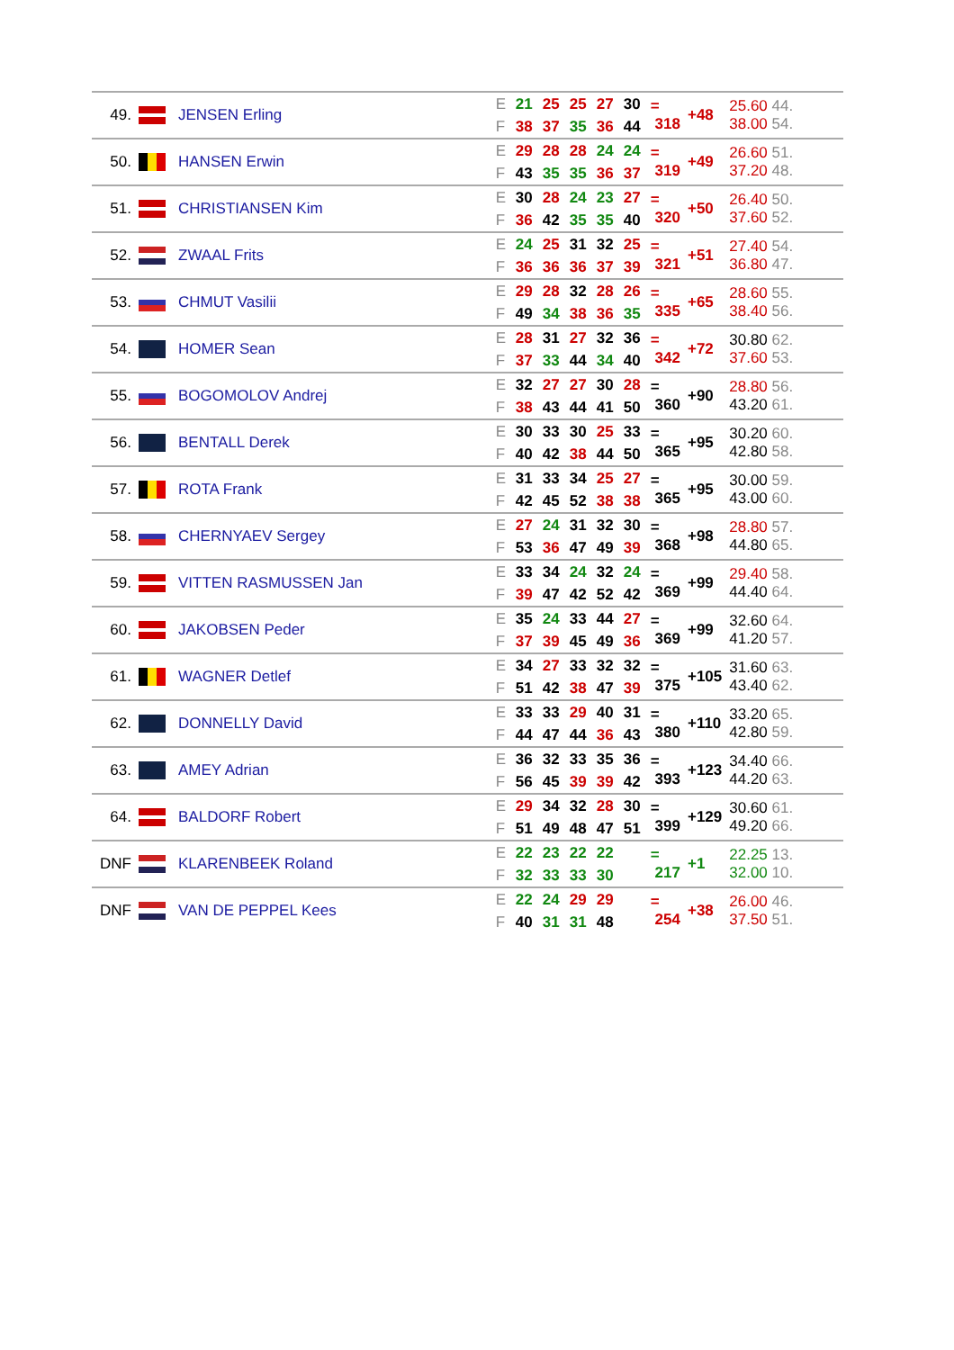| 49. | | JENSEN Erling | E | 21 | 25 | 25 | 27 | 30 | = 318 | +48 | 25.60 44. 38.00 54. |
| | | | F | 38 | 37 | 35 | 36 | 44 | | | |
| 50. | | HANSEN Erwin | E | 29 | 28 | 28 | 24 | 24 | = 319 | +49 | 26.60 51. 37.20 48. |
| | | | F | 43 | 35 | 35 | 36 | 37 | | | |
| 51. | | CHRISTIANSEN Kim | E | 30 | 28 | 24 | 23 | 27 | = 320 | +50 | 26.40 50. 37.60 52. |
| | | | F | 36 | 42 | 35 | 35 | 40 | | | |
| 52. | | ZWAAL Frits | E | 24 | 25 | 31 | 32 | 25 | = 321 | +51 | 27.40 54. 36.80 47. |
| | | | F | 36 | 36 | 36 | 37 | 39 | | | |
| 53. | | CHMUT Vasilii | E | 29 | 28 | 32 | 28 | 26 | = 335 | +65 | 28.60 55. 38.40 56. |
| | | | F | 49 | 34 | 38 | 36 | 35 | | | |
| 54. | | HOMER Sean | E | 28 | 31 | 27 | 32 | 36 | = 342 | +72 | 30.80 62. 37.60 53. |
| | | | F | 37 | 33 | 44 | 34 | 40 | | | |
| 55. | | BOGOMOLOV Andrej | E | 32 | 27 | 27 | 30 | 28 | = 360 | +90 | 28.80 56. 43.20 61. |
| | | | F | 38 | 43 | 44 | 41 | 50 | | | |
| 56. | | BENTALL Derek | E | 30 | 33 | 30 | 25 | 33 | = 365 | +95 | 30.20 60. 42.80 58. |
| | | | F | 40 | 42 | 38 | 44 | 50 | | | |
| 57. | | ROTA Frank | E | 31 | 33 | 34 | 25 | 27 | = 365 | +95 | 30.00 59. 43.00 60. |
| | | | F | 42 | 45 | 52 | 38 | 38 | | | |
| 58. | | CHERNYAEV Sergey | E | 27 | 24 | 31 | 32 | 30 | = 368 | +98 | 28.80 57. 44.80 65. |
| | | | F | 53 | 36 | 47 | 49 | 39 | | | |
| 59. | | VITTEN RASMUSSEN Jan | E | 33 | 34 | 24 | 32 | 24 | = 369 | +99 | 29.40 58. 44.40 64. |
| | | | F | 39 | 47 | 42 | 52 | 42 | | | |
| 60. | | JAKOBSEN Peder | E | 35 | 24 | 33 | 44 | 27 | = 369 | +99 | 32.60 64. 41.20 57. |
| | | | F | 37 | 39 | 45 | 49 | 36 | | | |
| 61. | | WAGNER Detlef | E | 34 | 27 | 33 | 32 | 32 | = 375 | +105 | 31.60 63. 43.40 62. |
| | | | F | 51 | 42 | 38 | 47 | 39 | | | |
| 62. | | DONNELLY David | E | 33 | 33 | 29 | 40 | 31 | = 380 | +110 | 33.20 65. 42.80 59. |
| | | | F | 44 | 47 | 44 | 36 | 43 | | | |
| 63. | | AMEY Adrian | E | 36 | 32 | 33 | 35 | 36 | = 393 | +123 | 34.40 66. 44.20 63. |
| | | | F | 56 | 45 | 39 | 39 | 42 | | | |
| 64. | | BALDORF Robert | E | 29 | 34 | 32 | 28 | 30 | = 399 | +129 | 30.60 61. 49.20 66. |
| | | | F | 51 | 49 | 48 | 47 | 51 | | | |
| DNF | | KLARENBEEK Roland | E | 22 | 23 | 22 | 22 | | = 217 | +1 | 22.25 13. 32.00 10. |
| | | | F | 32 | 33 | 33 | 30 | | | | |
| DNF | | VAN DE PEPPEL Kees | E | 22 | 24 | 29 | 29 | | = 254 | +38 | 26.00 46. 37.50 51. |
| | | | F | 40 | 31 | 31 | 48 | | | | |